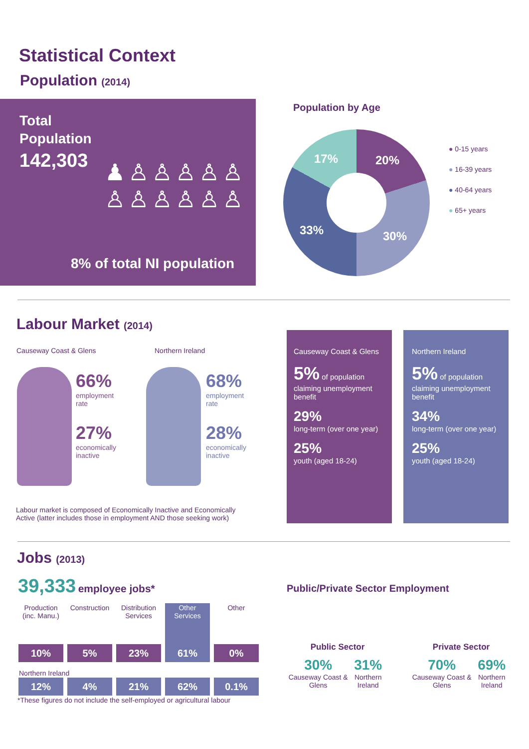Statistical Context
Population (2014)
Total
Population
142,303
♟♙♙♙♙♙
♙♙♙♙♙♙
8% of total NI population
Population by Age
20%
30% 33%
17%
● 0-15 years
● 16-39 years
● 40-64 years
● 65+ years
Labour Market (2014)
Causeway Coast & Glens Northern Ireland
66%
employment
rate
27%
economically
inactive
68%
employment
rate
28%
economically
inactive
Labour market is composed of Economically Inactive and Economically
Active (latter includes those in employment AND those seeking work)
Causeway Coast & Glens
5% of population claiming unemployment benefit
29%
long-term (over one year)
25%
youth (aged 18-24)
Northern Ireland
5% of population claiming unemployment benefit
34%
long-term (over one year)
25%
youth (aged 18-24)
Jobs (2013)
39,333 employee jobs*
| Production (inc. Manu.) | Construction | Distribution Services | Other Services | Other |
| --- | --- | --- | --- | --- |
| 10% | 5% | 23% | 61% | 0% |
| Northern Ireland | | | | |
| 12% | 4% | 21% | 62% | 0.1% |
*These figures do not include the self-employed or agricultural labour
Public/Private Sector Employment
Public Sector
30%
Causeway Coast & Glens
31%
Northern Ireland
Private Sector
70%
Causeway Coast & Glens
69%
Northern Ireland